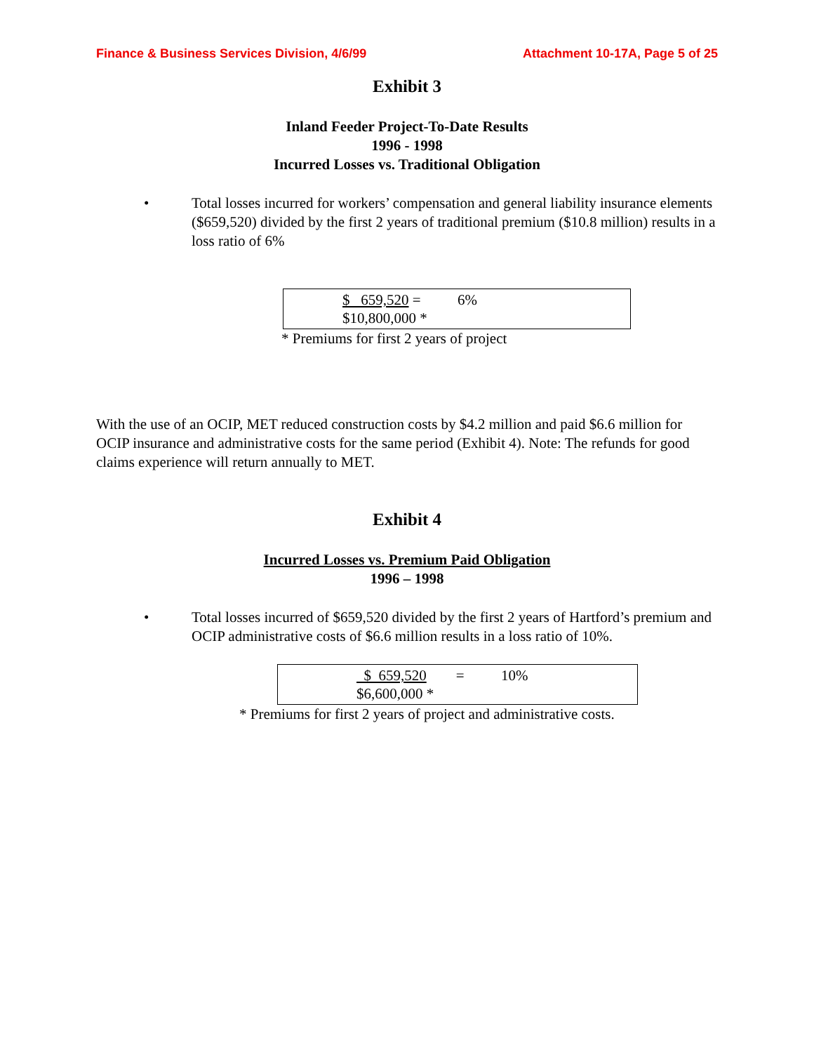Finance & Business Services Division, 4/6/99 Attachment 10-17A, Page 5 of 25
Exhibit 3
Inland Feeder Project-To-Date Results
1996 - 1998
Incurred Losses vs. Traditional Obligation
• Total losses incurred for workers’ compensation and general liability insurance elements ($659,520) divided by the first 2 years of traditional premium ($10.8 million) results in a loss ratio of 6%
$ 659,520 = 6%
$10,800,000 *
* Premiums for first 2 years of project
With the use of an OCIP, MET reduced construction costs by $4.2 million and paid $6.6 million for OCIP insurance and administrative costs for the same period (Exhibit 4). Note: The refunds for good claims experience will return annually to MET.
Exhibit 4
Incurred Losses vs. Premium Paid Obligation
1996 – 1998
• Total losses incurred of $659,520 divided by the first 2 years of Hartford’s premium and OCIP administrative costs of $6.6 million results in a loss ratio of 10%.
$ 659,520 = 10%
$6,600,000 *
* Premiums for first 2 years of project and administrative costs.